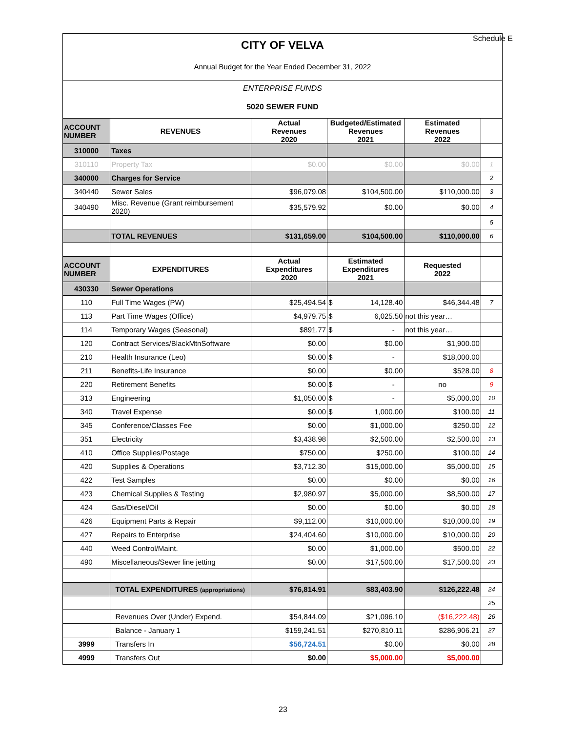Schedule E
CITY OF VELVA
Annual Budget for the Year Ended December 31, 2022
ENTERPRISE FUNDS
5020 SEWER FUND
| ACCOUNT NUMBER | REVENUES | Actual Revenues 2020 | Budgeted/Estimated Revenues 2021 | Estimated Revenues 2022 | |
| 310000 | Taxes | | | | |
| 310110 | Property Tax | $0.00 | $0.00 | $0.00 | 1 |
| 340000 | Charges for Service | | | | 2 |
| 340440 | Sewer Sales | $96,079.08 | $104,500.00 | $110,000.00 | 3 |
| 340490 | Misc. Revenue (Grant reimbursement 2020) | $35,579.92 | $0.00 | $0.00 | 4 |
| | | | | | 5 |
| | TOTAL REVENUES | $131,659.00 | $104,500.00 | $110,000.00 | 6 |
| ACCOUNT NUMBER | EXPENDITURES | Actual Expenditures 2020 | Estimated Expenditures 2021 | Requested 2022 | |
| 430330 | Sewer Operations | | | | |
| 110 | Full Time Wages (PW) | $25,494.54 | $ 14,128.40 | $46,344.48 | 7 |
| 113 | Part Time Wages (Office) | $4,979.75 | $ 6,025.50 | not this year… | |
| 114 | Temporary Wages (Seasonal) | $891.77 | $ - | not this year… | |
| 120 | Contract Services/BlackMtnSoftware | $0.00 | $0.00 | $1,900.00 | |
| 210 | Health Insurance (Leo) | $0.00 | $ - | $18,000.00 | |
| 211 | Benefits-Life Insurance | $0.00 | $0.00 | $528.00 | 8 |
| 220 | Retirement Benefits | $0.00 | $ - | no | 9 |
| 313 | Engineering | $1,050.00 | $ - | $5,000.00 | 10 |
| 340 | Travel Expense | $0.00 | $ 1,000.00 | $100.00 | 11 |
| 345 | Conference/Classes Fee | $0.00 | $1,000.00 | $250.00 | 12 |
| 351 | Electricity | $3,438.98 | $2,500.00 | $2,500.00 | 13 |
| 410 | Office Supplies/Postage | $750.00 | $250.00 | $100.00 | 14 |
| 420 | Supplies & Operations | $3,712.30 | $15,000.00 | $5,000.00 | 15 |
| 422 | Test Samples | $0.00 | $0.00 | $0.00 | 16 |
| 423 | Chemical Supplies & Testing | $2,980.97 | $5,000.00 | $8,500.00 | 17 |
| 424 | Gas/Diesel/Oil | $0.00 | $0.00 | $0.00 | 18 |
| 426 | Equipment Parts & Repair | $9,112.00 | $10,000.00 | $10,000.00 | 19 |
| 427 | Repairs to Enterprise | $24,404.60 | $10,000.00 | $10,000.00 | 20 |
| 440 | Weed Control/Maint. | $0.00 | $1,000.00 | $500.00 | 22 |
| 490 | Miscellaneous/Sewer line jetting | $0.00 | $17,500.00 | $17,500.00 | 23 |
| | TOTAL EXPENDITURES (appropriations) | $76,814.91 | $83,403.90 | $126,222.48 | 24 |
| | | | | | 25 |
| | Revenues Over (Under) Expend. | $54,844.09 | $21,096.10 | ($16,222.48) | 26 |
| | Balance - January 1 | $159,241.51 | $270,810.11 | $286,906.21 | 27 |
| 3999 | Transfers In | $56,724.51 | $0.00 | $0.00 | 28 |
| 4999 | Transfers Out | $0.00 | $5,000.00 | $5,000.00 | |
23